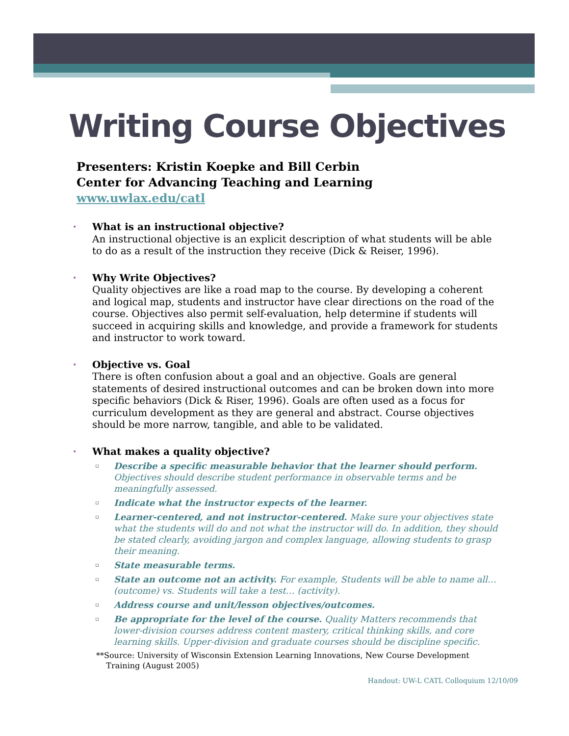Writing Course Objectives
Presenters: Kristin Koepke and Bill Cerbin
Center for Advancing Teaching and Learning
www.uwlax.edu/catl
• What is an instructional objective?
An instructional objective is an explicit description of what students will be able to do as a result of the instruction they receive (Dick & Reiser, 1996).
• Why Write Objectives?
Quality objectives are like a road map to the course. By developing a coherent and logical map, students and instructor have clear directions on the road of the course. Objectives also permit self-evaluation, help determine if students will succeed in acquiring skills and knowledge, and provide a framework for students and instructor to work toward.
• Objective vs. Goal
There is often confusion about a goal and an objective. Goals are general statements of desired instructional outcomes and can be broken down into more specific behaviors (Dick & Riser, 1996). Goals are often used as a focus for curriculum development as they are general and abstract. Course objectives should be more narrow, tangible, and able to be validated.
• What makes a quality objective?
▫ Describe a specific measurable behavior that the learner should perform. Objectives should describe student performance in observable terms and be meaningfully assessed.
▫ Indicate what the instructor expects of the learner.
▫ Learner-centered, and not instructor-centered. Make sure your objectives state what the students will do and not what the instructor will do. In addition, they should be stated clearly, avoiding jargon and complex language, allowing students to grasp their meaning.
▫ State measurable terms.
▫ State an outcome not an activity. For example, Students will be able to name all…(outcome) vs. Students will take a test… (activity).
▫ Address course and unit/lesson objectives/outcomes.
▫ Be appropriate for the level of the course. Quality Matters recommends that lower-division courses address content mastery, critical thinking skills, and core learning skills. Upper-division and graduate courses should be discipline specific.
**Source: University of Wisconsin Extension Learning Innovations, New Course Development
Training (August 2005)
Handout: UW-L CATL Colloquium 12/10/09